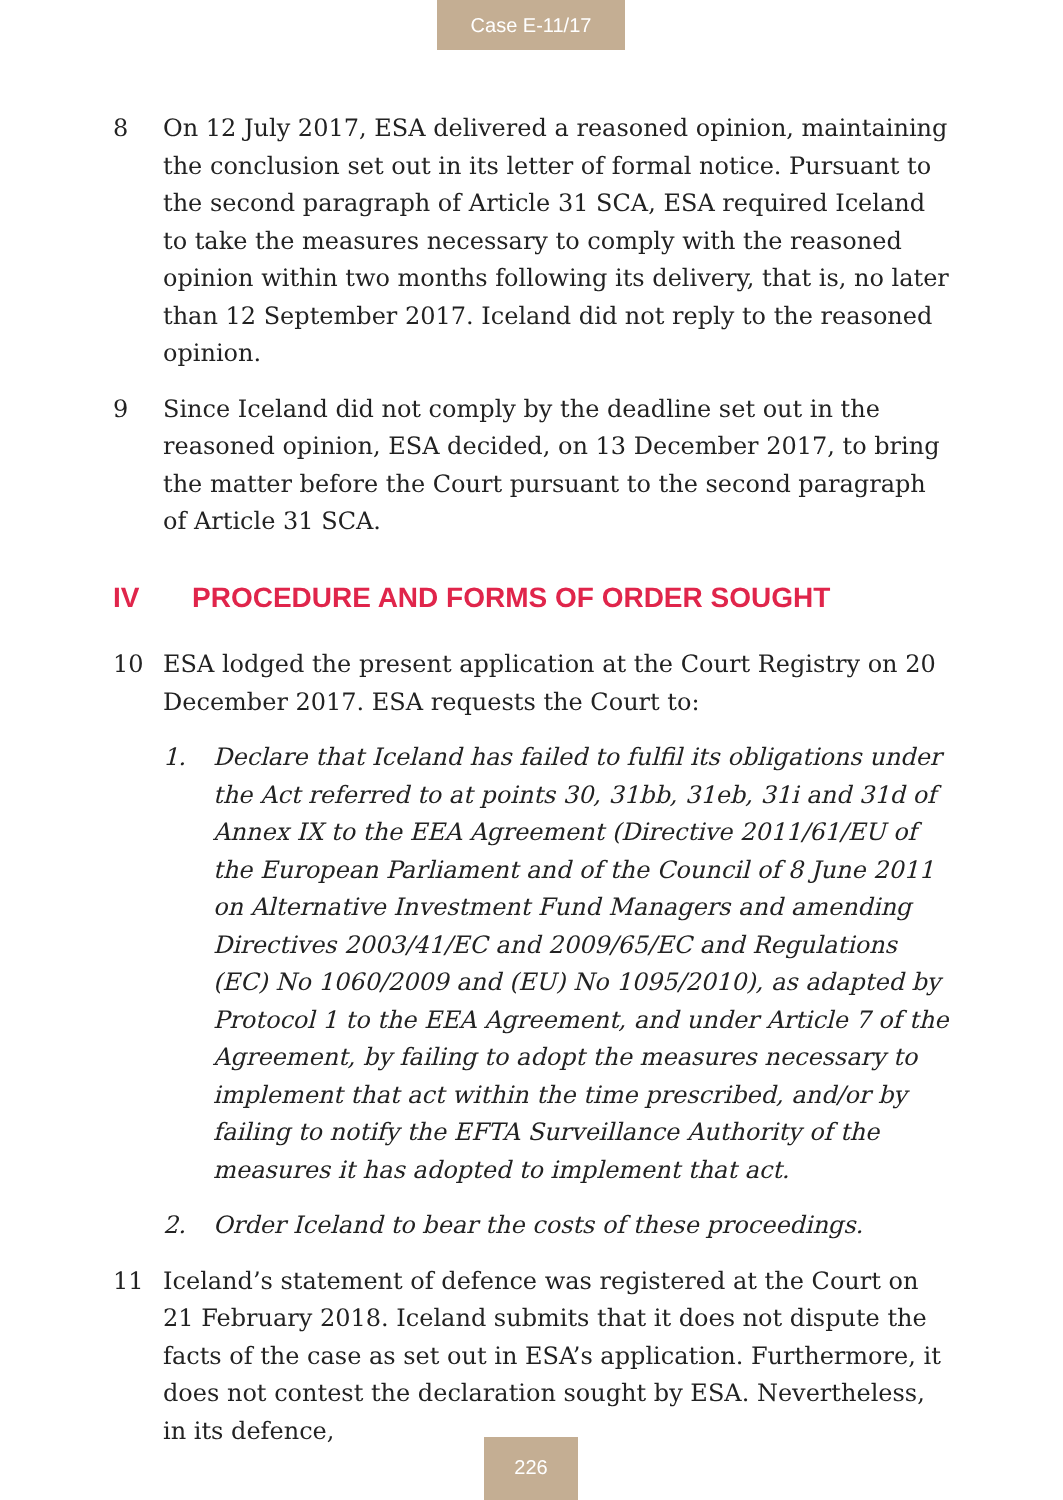Case E-11/17
8 On 12 July 2017, ESA delivered a reasoned opinion, maintaining the conclusion set out in its letter of formal notice. Pursuant to the second paragraph of Article 31 SCA, ESA required Iceland to take the measures necessary to comply with the reasoned opinion within two months following its delivery, that is, no later than 12 September 2017. Iceland did not reply to the reasoned opinion.
9 Since Iceland did not comply by the deadline set out in the reasoned opinion, ESA decided, on 13 December 2017, to bring the matter before the Court pursuant to the second paragraph of Article 31 SCA.
IV PROCEDURE AND FORMS OF ORDER SOUGHT
10 ESA lodged the present application at the Court Registry on 20 December 2017. ESA requests the Court to:
1. Declare that Iceland has failed to fulfil its obligations under the Act referred to at points 30, 31bb, 31eb, 31i and 31d of Annex IX to the EEA Agreement (Directive 2011/61/EU of the European Parliament and of the Council of 8 June 2011 on Alternative Investment Fund Managers and amending Directives 2003/41/EC and 2009/65/EC and Regulations (EC) No 1060/2009 and (EU) No 1095/2010), as adapted by Protocol 1 to the EEA Agreement, and under Article 7 of the Agreement, by failing to adopt the measures necessary to implement that act within the time prescribed, and/or by failing to notify the EFTA Surveillance Authority of the measures it has adopted to implement that act.
2. Order Iceland to bear the costs of these proceedings.
11 Iceland’s statement of defence was registered at the Court on 21 February 2018. Iceland submits that it does not dispute the facts of the case as set out in ESA’s application. Furthermore, it does not contest the declaration sought by ESA. Nevertheless, in its defence,
226